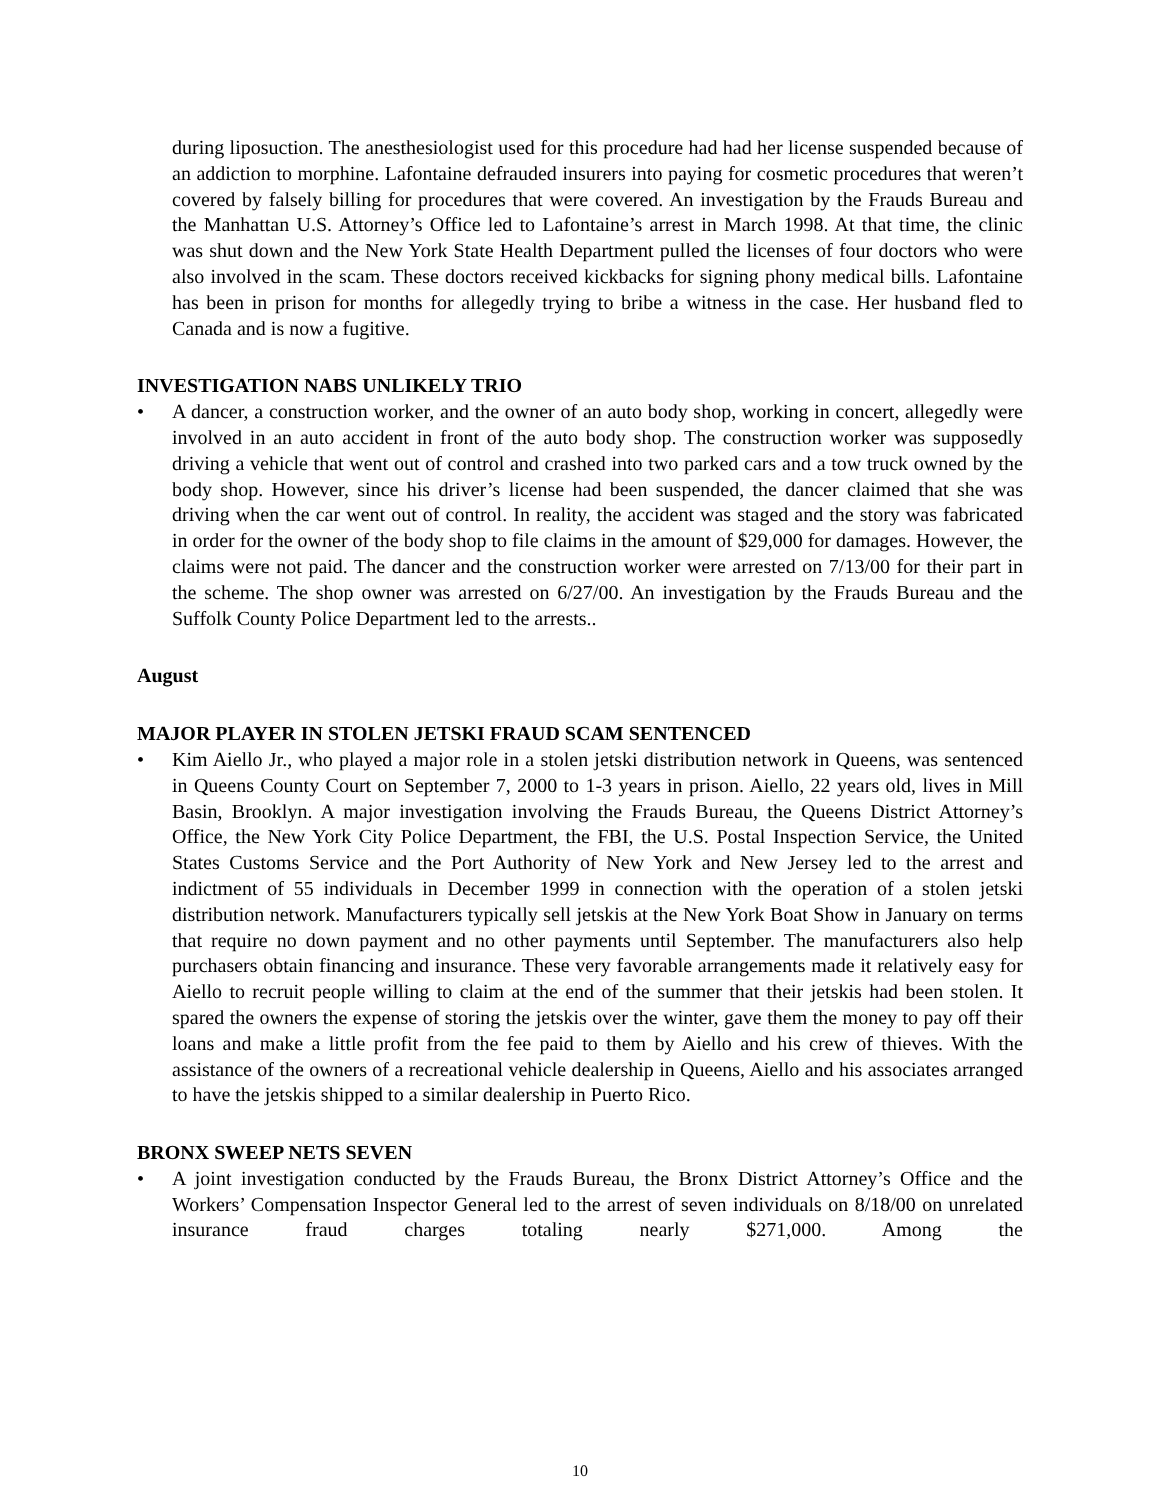during liposuction. The anesthesiologist used for this procedure had had her license suspended because of an addiction to morphine. Lafontaine defrauded insurers into paying for cosmetic procedures that weren’t covered by falsely billing for procedures that were covered. An investigation by the Frauds Bureau and the Manhattan U.S. Attorney’s Office led to Lafontaine’s arrest in March 1998. At that time, the clinic was shut down and the New York State Health Department pulled the licenses of four doctors who were also involved in the scam. These doctors received kickbacks for signing phony medical bills. Lafontaine has been in prison for months for allegedly trying to bribe a witness in the case. Her husband fled to Canada and is now a fugitive.
INVESTIGATION NABS UNLIKELY TRIO
• A dancer, a construction worker, and the owner of an auto body shop, working in concert, allegedly were involved in an auto accident in front of the auto body shop. The construction worker was supposedly driving a vehicle that went out of control and crashed into two parked cars and a tow truck owned by the body shop. However, since his driver’s license had been suspended, the dancer claimed that she was driving when the car went out of control. In reality, the accident was staged and the story was fabricated in order for the owner of the body shop to file claims in the amount of $29,000 for damages. However, the claims were not paid. The dancer and the construction worker were arrested on 7/13/00 for their part in the scheme. The shop owner was arrested on 6/27/00. An investigation by the Frauds Bureau and the Suffolk County Police Department led to the arrests..
August
MAJOR PLAYER IN STOLEN JETSKI FRAUD SCAM SENTENCED
• Kim Aiello Jr., who played a major role in a stolen jetski distribution network in Queens, was sentenced in Queens County Court on September 7, 2000 to 1-3 years in prison. Aiello, 22 years old, lives in Mill Basin, Brooklyn. A major investigation involving the Frauds Bureau, the Queens District Attorney’s Office, the New York City Police Department, the FBI, the U.S. Postal Inspection Service, the United States Customs Service and the Port Authority of New York and New Jersey led to the arrest and indictment of 55 individuals in December 1999 in connection with the operation of a stolen jetski distribution network. Manufacturers typically sell jetskis at the New York Boat Show in January on terms that require no down payment and no other payments until September. The manufacturers also help purchasers obtain financing and insurance. These very favorable arrangements made it relatively easy for Aiello to recruit people willing to claim at the end of the summer that their jetskis had been stolen. It spared the owners the expense of storing the jetskis over the winter, gave them the money to pay off their loans and make a little profit from the fee paid to them by Aiello and his crew of thieves. With the assistance of the owners of a recreational vehicle dealership in Queens, Aiello and his associates arranged to have the jetskis shipped to a similar dealership in Puerto Rico.
BRONX SWEEP NETS SEVEN
• A joint investigation conducted by the Frauds Bureau, the Bronx District Attorney’s Office and the Workers’ Compensation Inspector General led to the arrest of seven individuals on 8/18/00 on unrelated insurance fraud charges totaling nearly $271,000. Among the
10